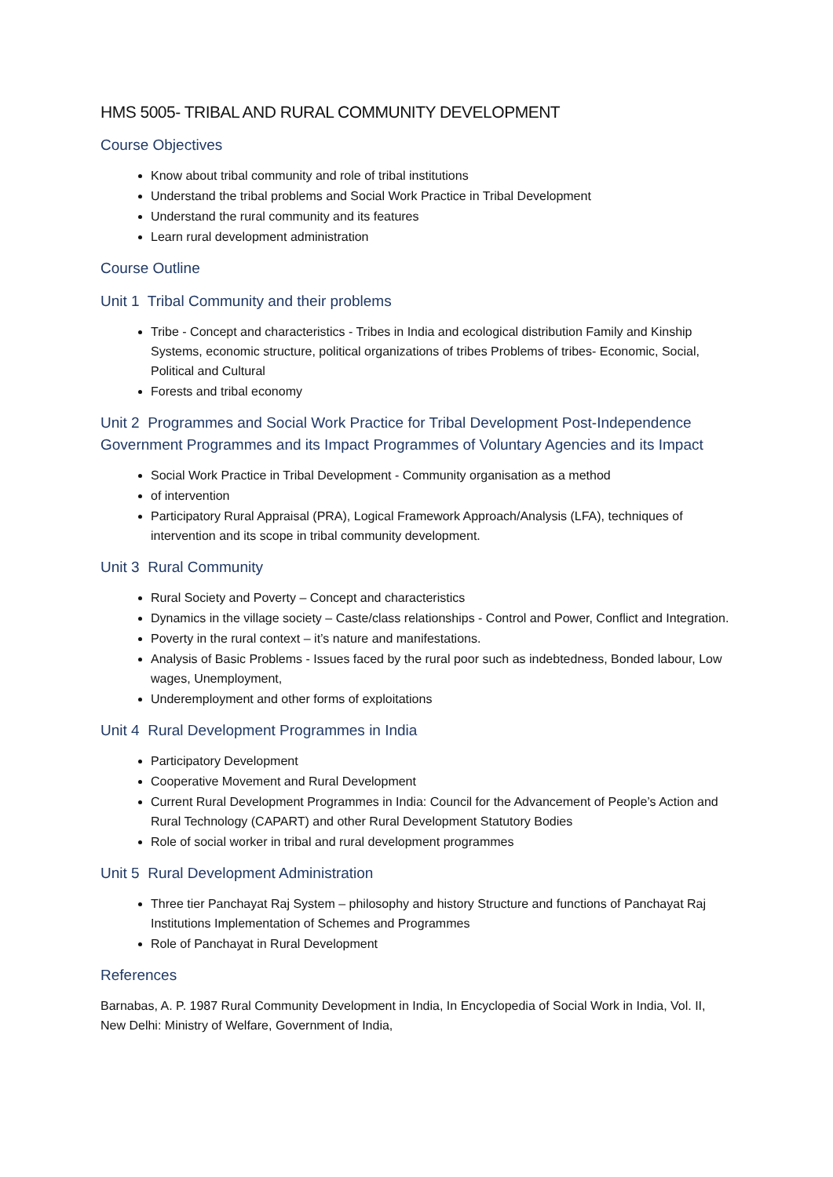HMS 5005- TRIBAL AND RURAL COMMUNITY DEVELOPMENT
Course Objectives
Know about tribal community and role of tribal institutions
Understand the tribal problems and Social Work Practice in Tribal Development
Understand the rural community and its features
Learn rural development administration
Course Outline
Unit 1 Tribal Community and their problems
Tribe - Concept and characteristics - Tribes in India and ecological distribution Family and Kinship Systems, economic structure, political organizations of tribes Problems of tribes- Economic, Social, Political and Cultural
Forests and tribal economy
Unit 2 Programmes and Social Work Practice for Tribal Development Post-Independence Government Programmes and its Impact Programmes of Voluntary Agencies and its Impact
Social Work Practice in Tribal Development - Community organisation as a method
of intervention
Participatory Rural Appraisal (PRA), Logical Framework Approach/Analysis (LFA), techniques of intervention and its scope in tribal community development.
Unit 3 Rural Community
Rural Society and Poverty – Concept and characteristics
Dynamics in the village society – Caste/class relationships - Control and Power, Conflict and Integration.
Poverty in the rural context – it’s nature and manifestations.
Analysis of Basic Problems - Issues faced by the rural poor such as indebtedness, Bonded labour, Low wages, Unemployment,
Underemployment and other forms of exploitations
Unit 4 Rural Development Programmes in India
Participatory Development
Cooperative Movement and Rural Development
Current Rural Development Programmes in India: Council for the Advancement of People’s Action and Rural Technology (CAPART) and other Rural Development Statutory Bodies
Role of social worker in tribal and rural development programmes
Unit 5 Rural Development Administration
Three tier Panchayat Raj System – philosophy and history Structure and functions of Panchayat Raj Institutions Implementation of Schemes and Programmes
Role of Panchayat in Rural Development
References
Barnabas, A. P. 1987 Rural Community Development in India, In Encyclopedia of Social Work in India, Vol. II, New Delhi: Ministry of Welfare, Government of India,